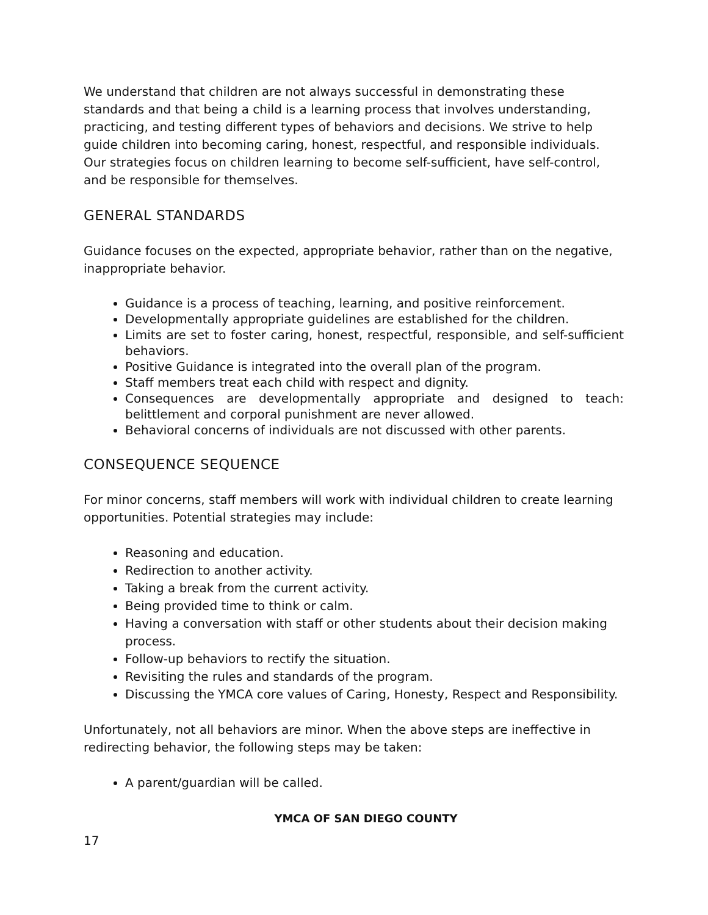We understand that children are not always successful in demonstrating these standards and that being a child is a learning process that involves understanding, practicing, and testing different types of behaviors and decisions. We strive to help guide children into becoming caring, honest, respectful, and responsible individuals. Our strategies focus on children learning to become self-sufficient, have self-control, and be responsible for themselves.
GENERAL STANDARDS
Guidance focuses on the expected, appropriate behavior, rather than on the negative, inappropriate behavior.
Guidance is a process of teaching, learning, and positive reinforcement.
Developmentally appropriate guidelines are established for the children.
Limits are set to foster caring, honest, respectful, responsible, and self-sufficient behaviors.
Positive Guidance is integrated into the overall plan of the program.
Staff members treat each child with respect and dignity.
Consequences are developmentally appropriate and designed to teach: belittlement and corporal punishment are never allowed.
Behavioral concerns of individuals are not discussed with other parents.
CONSEQUENCE SEQUENCE
For minor concerns, staff members will work with individual children to create learning opportunities. Potential strategies may include:
Reasoning and education.
Redirection to another activity.
Taking a break from the current activity.
Being provided time to think or calm.
Having a conversation with staff or other students about their decision making process.
Follow-up behaviors to rectify the situation.
Revisiting the rules and standards of the program.
Discussing the YMCA core values of Caring, Honesty, Respect and Responsibility.
Unfortunately, not all behaviors are minor. When the above steps are ineffective in redirecting behavior, the following steps may be taken:
A parent/guardian will be called.
YMCA OF SAN DIEGO COUNTY
17